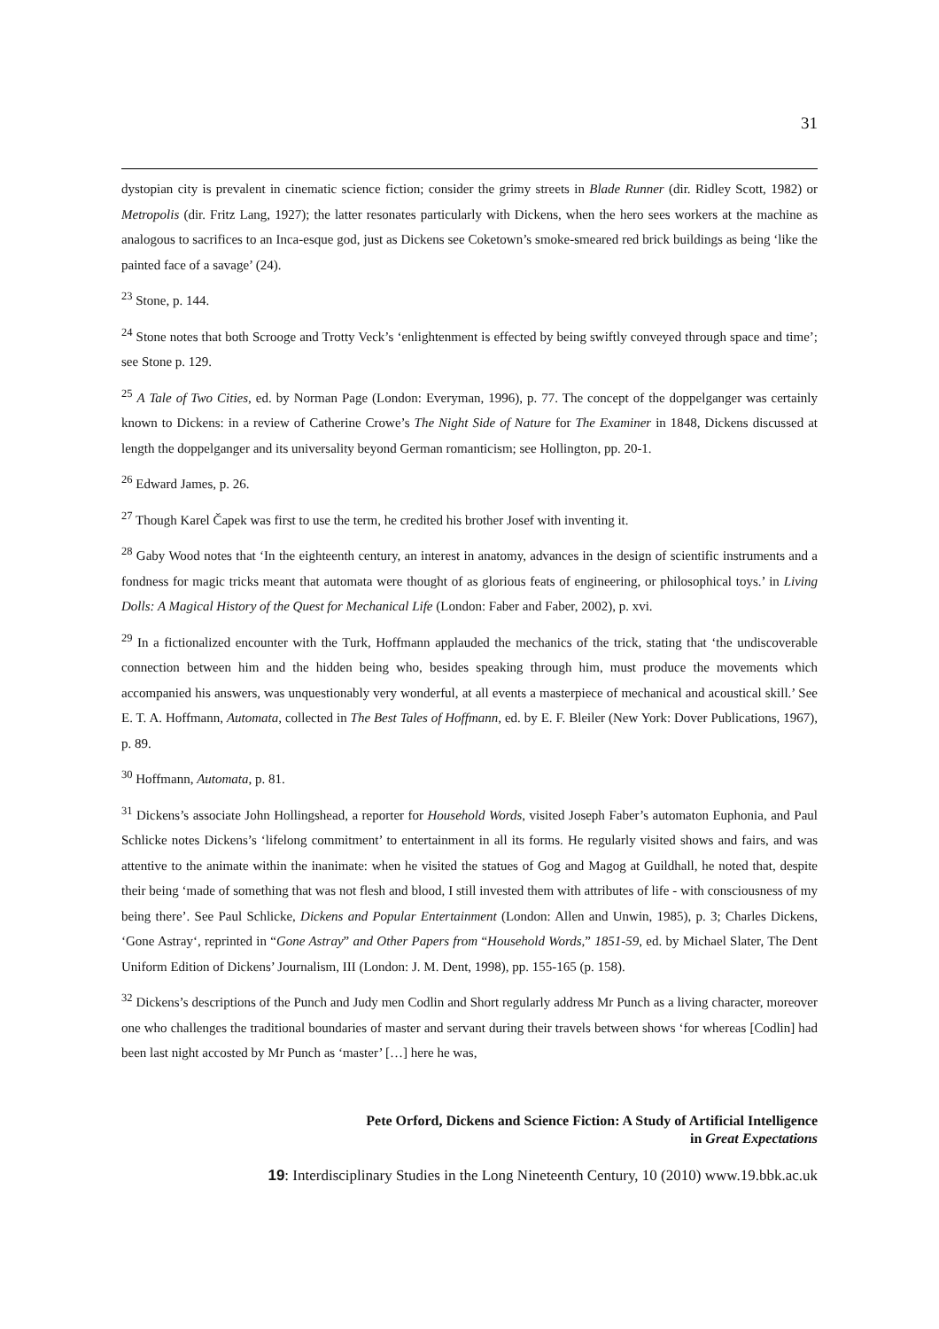31
dystopian city is prevalent in cinematic science fiction; consider the grimy streets in Blade Runner (dir. Ridley Scott, 1982) or Metropolis (dir. Fritz Lang, 1927); the latter resonates particularly with Dickens, when the hero sees workers at the machine as analogous to sacrifices to an Inca-esque god, just as Dickens see Coketown’s smoke-smeared red brick buildings as being ‘like the painted face of a savage’ (24).
<sup>23</sup> Stone, p. 144.
<sup>24</sup> Stone notes that both Scrooge and Trotty Veck’s ‘enlightenment is effected by being swiftly conveyed through space and time’; see Stone p. 129.
<sup>25</sup> A Tale of Two Cities, ed. by Norman Page (London: Everyman, 1996), p. 77. The concept of the doppelganger was certainly known to Dickens: in a review of Catherine Crowe’s The Night Side of Nature for The Examiner in 1848, Dickens discussed at length the doppelganger and its universality beyond German romanticism; see Hollington, pp. 20-1.
<sup>26</sup> Edward James, p. 26.
<sup>27</sup> Though Karel Čapek was first to use the term, he credited his brother Josef with inventing it.
<sup>28</sup> Gaby Wood notes that ‘In the eighteenth century, an interest in anatomy, advances in the design of scientific instruments and a fondness for magic tricks meant that automata were thought of as glorious feats of engineering, or philosophical toys.’ in Living Dolls: A Magical History of the Quest for Mechanical Life (London: Faber and Faber, 2002), p. xvi.
<sup>29</sup> In a fictionalized encounter with the Turk, Hoffmann applauded the mechanics of the trick, stating that ‘the undiscoverable connection between him and the hidden being who, besides speaking through him, must produce the movements which accompanied his answers, was unquestionably very wonderful, at all events a masterpiece of mechanical and acoustical skill.’ See E. T. A. Hoffmann, Automata, collected in The Best Tales of Hoffmann, ed. by E. F. Bleiler (New York: Dover Publications, 1967), p. 89.
<sup>30</sup> Hoffmann, Automata, p. 81.
<sup>31</sup> Dickens’s associate John Hollingshead, a reporter for Household Words, visited Joseph Faber’s automaton Euphonia, and Paul Schlicke notes Dickens’s ‘lifelong commitment’ to entertainment in all its forms. He regularly visited shows and fairs, and was attentive to the animate within the inanimate: when he visited the statues of Gog and Magog at Guildhall, he noted that, despite their being ‘made of something that was not flesh and blood, I still invested them with attributes of life - with consciousness of my being there’. See Paul Schlicke, Dickens and Popular Entertainment (London: Allen and Unwin, 1985), p. 3; Charles Dickens, ‘Gone Astray‘, reprinted in “Gone Astray” and Other Papers from “Household Words,” 1851-59, ed. by Michael Slater, The Dent Uniform Edition of Dickens’ Journalism, III (London: J. M. Dent, 1998), pp. 155-165 (p. 158).
<sup>32</sup> Dickens’s descriptions of the Punch and Judy men Codlin and Short regularly address Mr Punch as a living character, moreover one who challenges the traditional boundaries of master and servant during their travels between shows ‘for whereas [Codlin] had been last night accosted by Mr Punch as ‘master’ […] here he was,
Pete Orford, Dickens and Science Fiction: A Study of Artificial Intelligence
in Great Expectations
19: Interdisciplinary Studies in the Long Nineteenth Century, 10 (2010) www.19.bbk.ac.uk